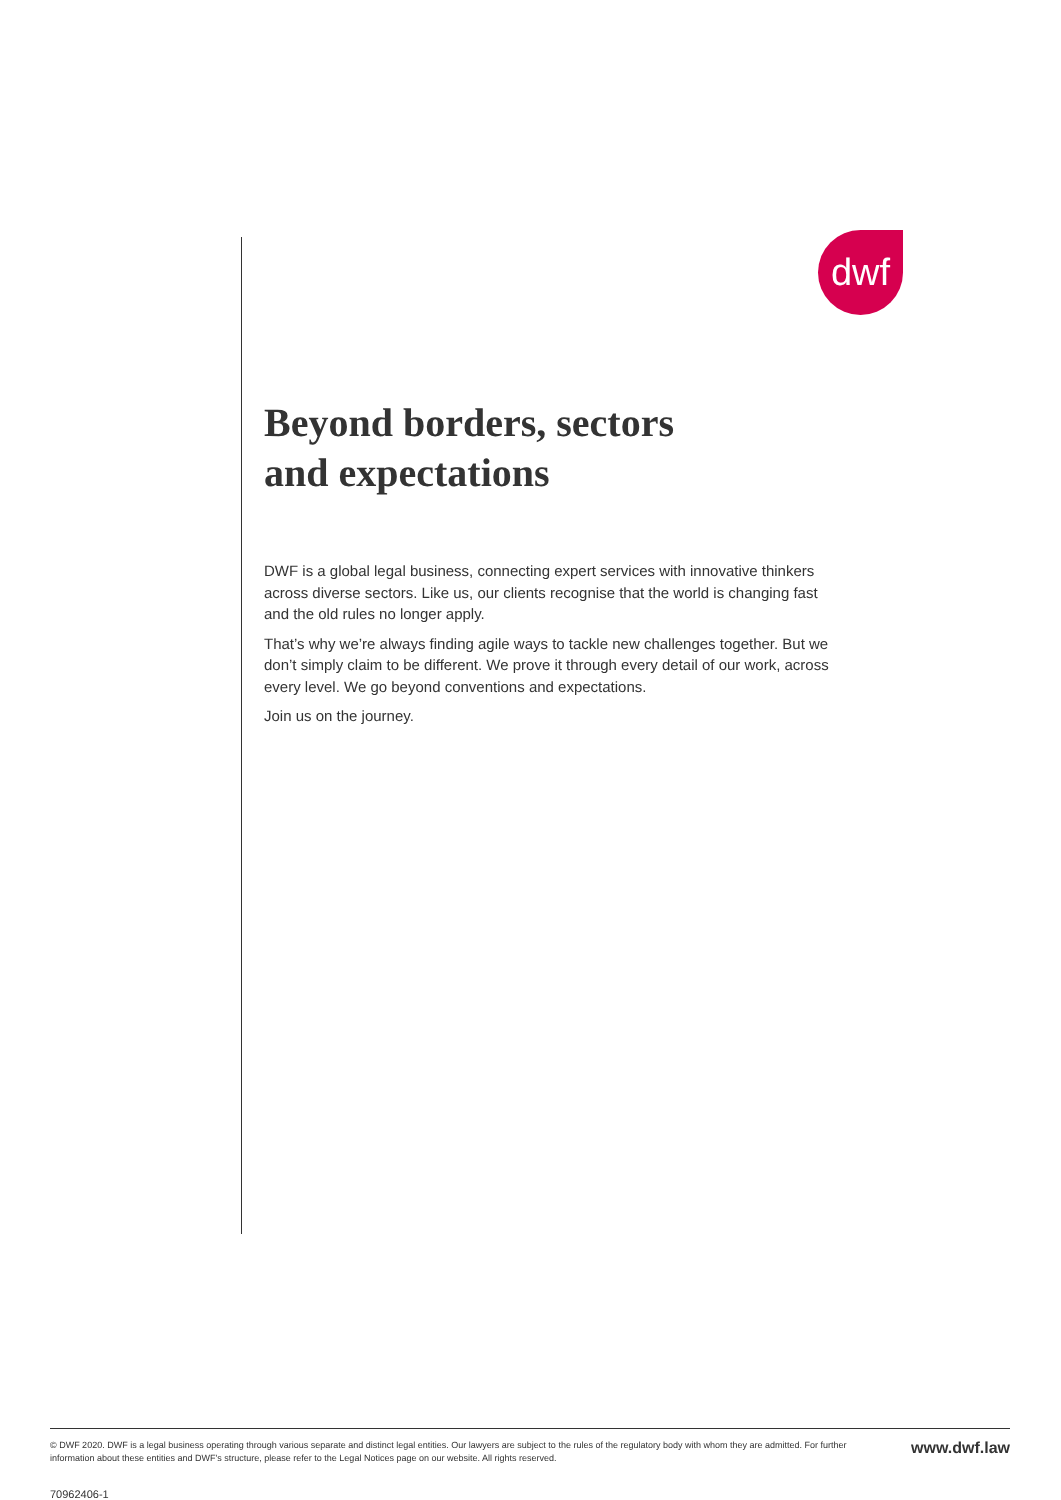dwf
Beyond borders, sectors
and expectations
DWF is a global legal business, connecting expert services with innovative thinkers across diverse sectors. Like us, our clients recognise that the world is changing fast and the old rules no longer apply.
That’s why we’re always finding agile ways to tackle new challenges together. But we don’t simply claim to be different. We prove it through every detail of our work, across every level. We go beyond conventions and expectations.
Join us on the journey.
© DWF 2020. DWF is a legal business operating through various separate and distinct legal entities. Our lawyers are subject to the rules of the regulatory body with whom they are admitted. For further information about these entities and DWF's structure, please refer to the Legal Notices page on our website. All rights reserved.
www.dwf.law
70962406-1